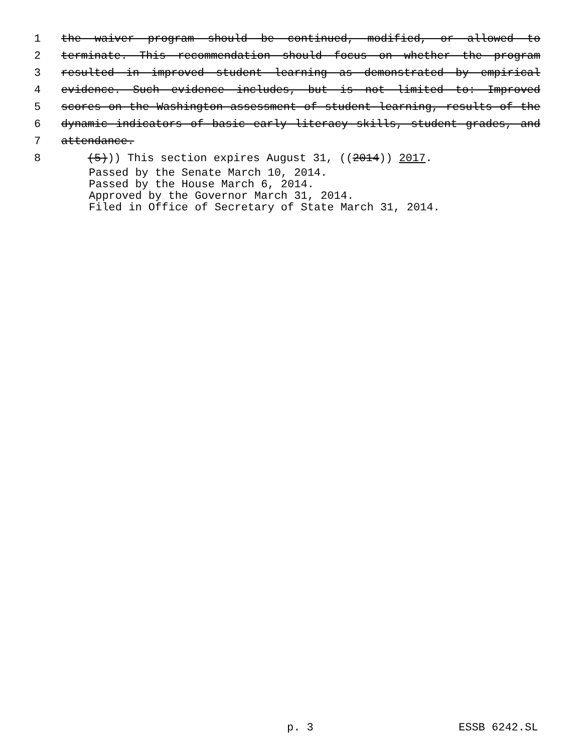1 the waiver program should be continued, modified, or allowed to
2 terminate. This recommendation should focus on whether the program
3 resulted in improved student learning as demonstrated by empirical
4 evidence. Such evidence includes, but is not limited to: Improved
5 scores on the Washington assessment of student learning, results of the
6 dynamic indicators of basic early literacy skills, student grades, and
7 attendance.
8 (5))) This section expires August 31, ((2014)) 2017.
Passed by the Senate March 10, 2014.
Passed by the House March 6, 2014.
Approved by the Governor March 31, 2014.
Filed in Office of Secretary of State March 31, 2014.
p. 3 ESSB 6242.SL